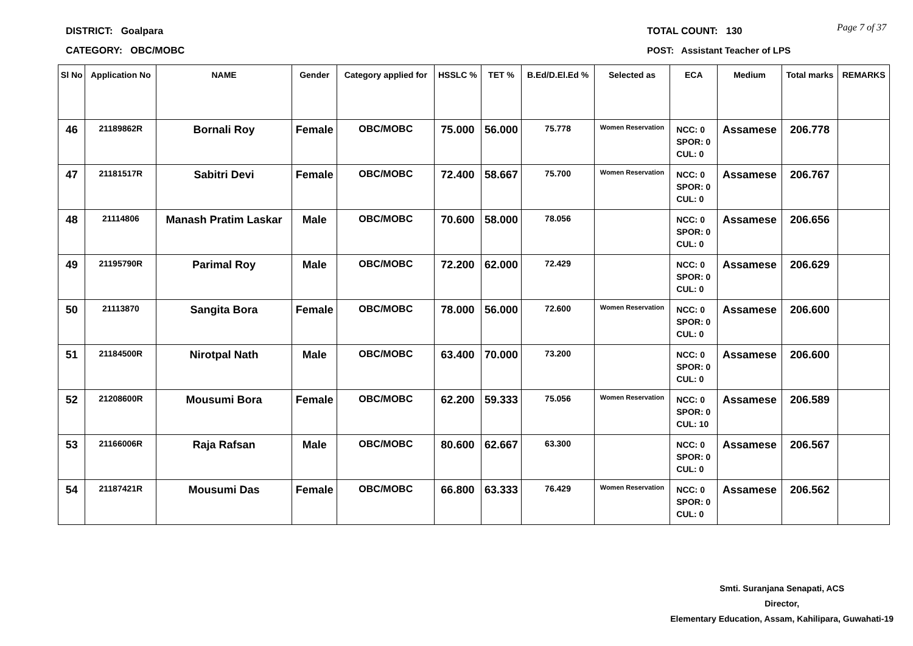DISTRICT: Goalpara
CATEGORY: OBC/MOBC
TOTAL COUNT: 130
POST: Assistant Teacher of LPS
Page 7 of 37
| Sl No | Application No | NAME | Gender | Category applied for | HSSLC % | TET % | B.Ed/D.El.Ed % | Selected as | ECA | Medium | Total marks | REMARKS |
| --- | --- | --- | --- | --- | --- | --- | --- | --- | --- | --- | --- | --- |
| 46 | 21189862R | Bornali Roy | Female | OBC/MOBC | 75.000 | 56.000 | 75.778 | Women Reservation | NCC: 0 SPOR: 0 CUL: 0 | Assamese | 206.778 | |
| 47 | 21181517R | Sabitri Devi | Female | OBC/MOBC | 72.400 | 58.667 | 75.700 | Women Reservation | NCC: 0 SPOR: 0 CUL: 0 | Assamese | 206.767 | |
| 48 | 21114806 | Manash Pratim Laskar | Male | OBC/MOBC | 70.600 | 58.000 | 78.056 | | NCC: 0 SPOR: 0 CUL: 0 | Assamese | 206.656 | |
| 49 | 21195790R | Parimal Roy | Male | OBC/MOBC | 72.200 | 62.000 | 72.429 | | NCC: 0 SPOR: 0 CUL: 0 | Assamese | 206.629 | |
| 50 | 21113870 | Sangita Bora | Female | OBC/MOBC | 78.000 | 56.000 | 72.600 | Women Reservation | NCC: 0 SPOR: 0 CUL: 0 | Assamese | 206.600 | |
| 51 | 21184500R | Nirotpal Nath | Male | OBC/MOBC | 63.400 | 70.000 | 73.200 | | NCC: 0 SPOR: 0 CUL: 0 | Assamese | 206.600 | |
| 52 | 21208600R | Mousumi Bora | Female | OBC/MOBC | 62.200 | 59.333 | 75.056 | Women Reservation | NCC: 0 SPOR: 0 CUL: 10 | Assamese | 206.589 | |
| 53 | 21166006R | Raja Rafsan | Male | OBC/MOBC | 80.600 | 62.667 | 63.300 | | NCC: 0 SPOR: 0 CUL: 0 | Assamese | 206.567 | |
| 54 | 21187421R | Mousumi Das | Female | OBC/MOBC | 66.800 | 63.333 | 76.429 | Women Reservation | NCC: 0 SPOR: 0 CUL: 0 | Assamese | 206.562 | |
Smti. Suranjana Senapati, ACS
Director,
Elementary Education, Assam, Kahilipara, Guwahati-19